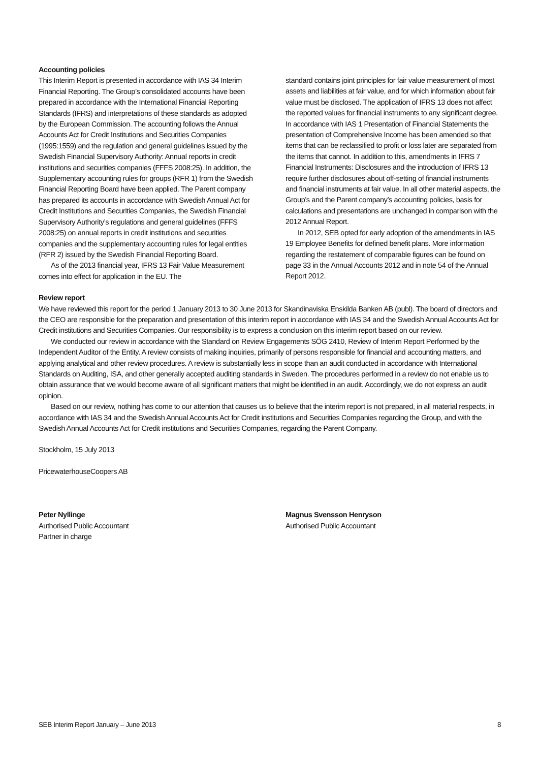Accounting policies
This Interim Report is presented in accordance with IAS 34 Interim Financial Reporting. The Group’s consolidated accounts have been prepared in accordance with the International Financial Reporting Standards (IFRS) and interpretations of these standards as adopted by the European Commission. The accounting follows the Annual Accounts Act for Credit Institutions and Securities Companies (1995:1559) and the regulation and general guidelines issued by the Swedish Financial Supervisory Authority: Annual reports in credit institutions and securities companies (FFFS 2008:25). In addition, the Supplementary accounting rules for groups (RFR 1) from the Swedish Financial Reporting Board have been applied. The Parent company has prepared its accounts in accordance with Swedish Annual Act for Credit Institutions and Securities Companies, the Swedish Financial Supervisory Authority’s regulations and general guidelines (FFFS 2008:25) on annual reports in credit institutions and securities companies and the supplementary accounting rules for legal entities (RFR 2) issued by the Swedish Financial Reporting Board.
As of the 2013 financial year, IFRS 13 Fair Value Measurement comes into effect for application in the EU. The
standard contains joint principles for fair value measurement of most assets and liabilities at fair value, and for which information about fair value must be disclosed. The application of IFRS 13 does not affect the reported values for financial instruments to any significant degree. In accordance with IAS 1 Presentation of Financial Statements the presentation of Comprehensive Income has been amended so that items that can be reclassified to profit or loss later are separated from the items that cannot. In addition to this, amendments in IFRS 7 Financial Instruments: Disclosures and the introduction of IFRS 13 require further disclosures about off-setting of financial instruments and financial instruments at fair value. In all other material aspects, the Group’s and the Parent company’s accounting policies, basis for calculations and presentations are unchanged in comparison with the 2012 Annual Report.
In 2012, SEB opted for early adoption of the amendments in IAS 19 Employee Benefits for defined benefit plans. More information regarding the restatement of comparable figures can be found on page 33 in the Annual Accounts 2012 and in note 54 of the Annual Report 2012.
Review report
We have reviewed this report for the period 1 January 2013 to 30 June 2013 for Skandinaviska Enskilda Banken AB (publ). The board of directors and the CEO are responsible for the preparation and presentation of this interim report in accordance with IAS 34 and the Swedish Annual Accounts Act for Credit institutions and Securities Companies. Our responsibility is to express a conclusion on this interim report based on our review.
We conducted our review in accordance with the Standard on Review Engagements SÖG 2410, Review of Interim Report Performed by the Independent Auditor of the Entity. A review consists of making inquiries, primarily of persons responsible for financial and accounting matters, and applying analytical and other review procedures. A review is substantially less in scope than an audit conducted in accordance with International Standards on Auditing, ISA, and other generally accepted auditing standards in Sweden. The procedures performed in a review do not enable us to obtain assurance that we would become aware of all significant matters that might be identified in an audit. Accordingly, we do not express an audit opinion.
Based on our review, nothing has come to our attention that causes us to believe that the interim report is not prepared, in all material respects, in accordance with IAS 34 and the Swedish Annual Accounts Act for Credit institutions and Securities Companies regarding the Group, and with the Swedish Annual Accounts Act for Credit institutions and Securities Companies, regarding the Parent Company.
Stockholm, 15 July 2013
PricewaterhouseCoopers AB
Peter Nyllinge
Authorised Public Accountant
Partner in charge
Magnus Svensson Henryson
Authorised Public Accountant
SEB Interim Report January – June 2013 8